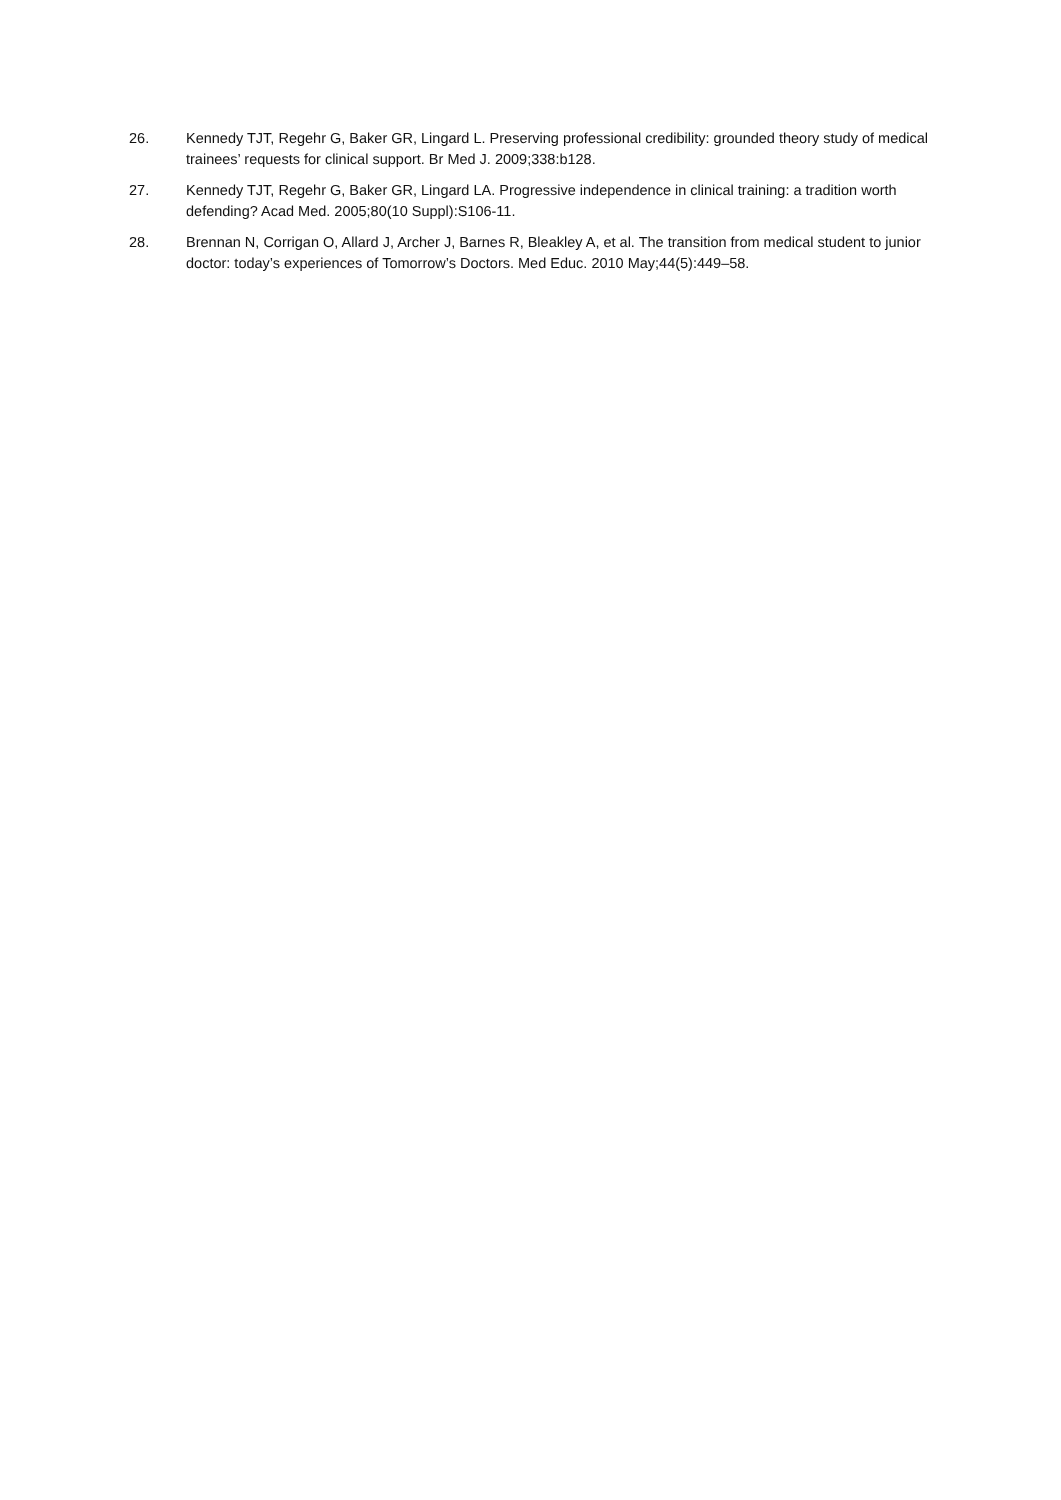26. Kennedy TJT, Regehr G, Baker GR, Lingard L. Preserving professional credibility: grounded theory study of medical trainees’ requests for clinical support. Br Med J. 2009;338:b128.
27. Kennedy TJT, Regehr G, Baker GR, Lingard LA. Progressive independence in clinical training: a tradition worth defending? Acad Med. 2005;80(10 Suppl):S106-11.
28. Brennan N, Corrigan O, Allard J, Archer J, Barnes R, Bleakley A, et al. The transition from medical student to junior doctor: today’s experiences of Tomorrow’s Doctors. Med Educ. 2010 May;44(5):449–58.